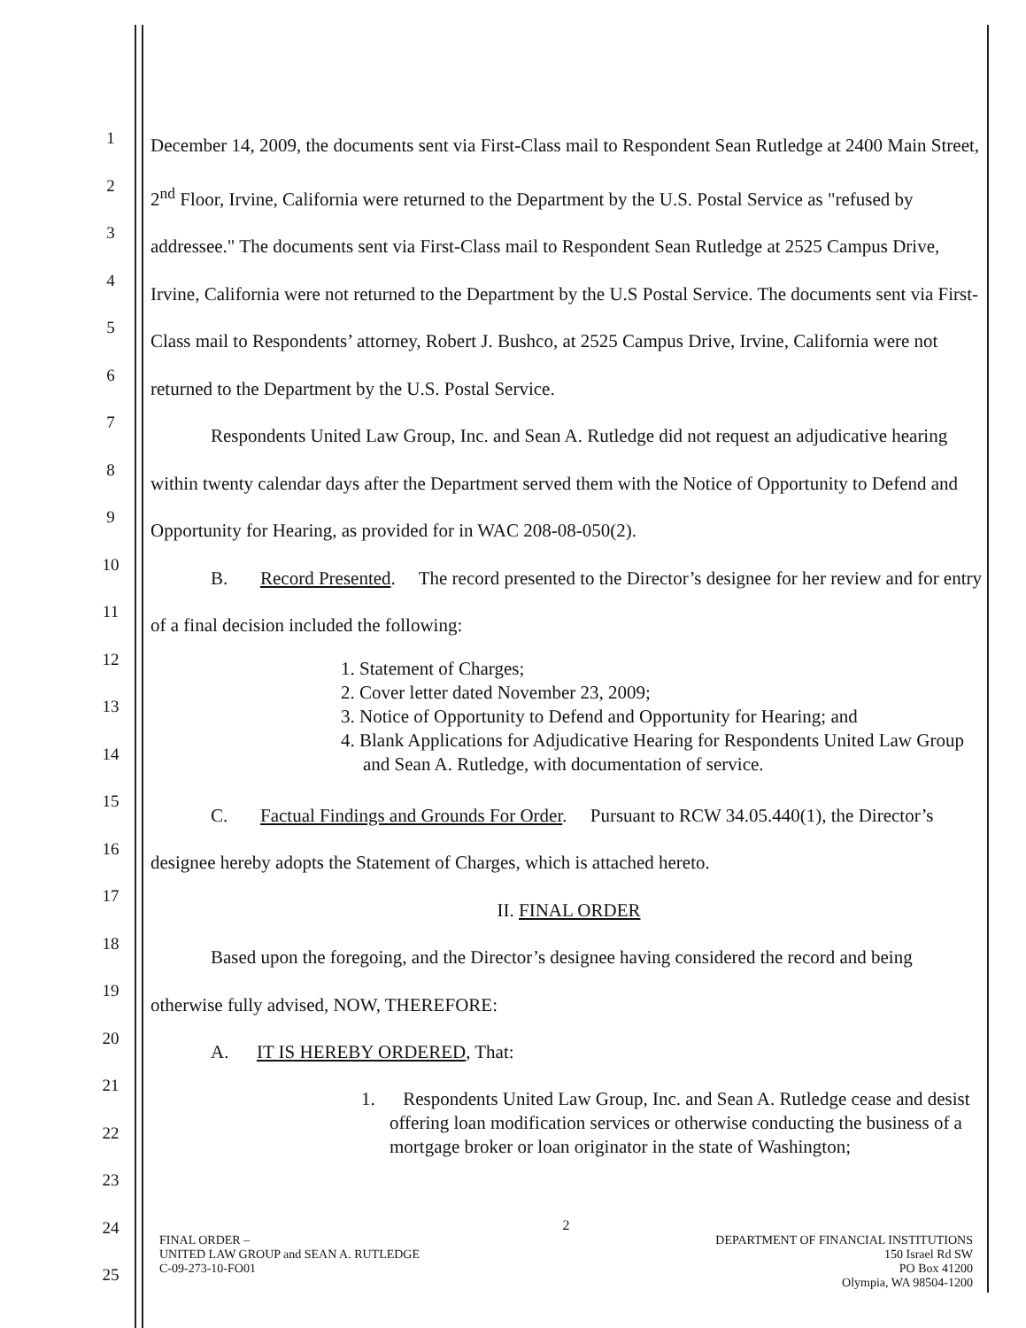1
2
3
4
5
6
7
8
9
10
11
12
13
14
15
16
17
18
19
20
21
22
23
24
25
December 14, 2009, the documents sent via First-Class mail to Respondent Sean Rutledge at 2400 Main Street, 2<sup>nd</sup> Floor, Irvine, California were returned to the Department by the U.S. Postal Service as "refused by addressee." The documents sent via First-Class mail to Respondent Sean Rutledge at 2525 Campus Drive, Irvine, California were not returned to the Department by the U.S Postal Service. The documents sent via First-Class mail to Respondents’ attorney, Robert J. Bushco, at 2525 Campus Drive, Irvine, California were not returned to the Department by the U.S. Postal Service.
Respondents United Law Group, Inc. and Sean A. Rutledge did not request an adjudicative hearing within twenty calendar days after the Department served them with the Notice of Opportunity to Defend and Opportunity for Hearing, as provided for in WAC 208-08-050(2).
B. Record Presented. The record presented to the Director’s designee for her review and for entry of a final decision included the following:
1. Statement of Charges;
2. Cover letter dated November 23, 2009;
3. Notice of Opportunity to Defend and Opportunity for Hearing; and
4. Blank Applications for Adjudicative Hearing for Respondents United Law Group and Sean A. Rutledge, with documentation of service.
C. Factual Findings and Grounds For Order. Pursuant to RCW 34.05.440(1), the Director’s designee hereby adopts the Statement of Charges, which is attached hereto.
II. FINAL ORDER
Based upon the foregoing, and the Director’s designee having considered the record and being otherwise fully advised, NOW, THEREFORE:
A. IT IS HEREBY ORDERED, That:
1. Respondents United Law Group, Inc. and Sean A. Rutledge cease and desist offering loan modification services or otherwise conducting the business of a mortgage broker or loan originator in the state of Washington;
2
FINAL ORDER –
UNITED LAW GROUP and SEAN A. RUTLEDGE
C-09-273-10-FO01
DEPARTMENT OF FINANCIAL INSTITUTIONS
150 Israel Rd SW
PO Box 41200
Olympia, WA 98504-1200